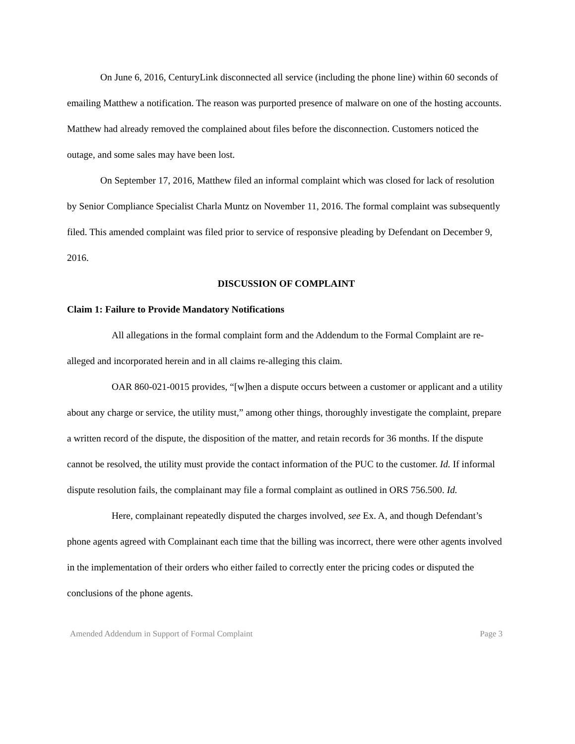On June 6, 2016, CenturyLink disconnected all service (including the phone line) within 60 seconds of emailing Matthew a notification. The reason was purported presence of malware on one of the hosting accounts. Matthew had already removed the complained about files before the disconnection. Customers noticed the outage, and some sales may have been lost.
On September 17, 2016, Matthew filed an informal complaint which was closed for lack of resolution by Senior Compliance Specialist Charla Muntz on November 11, 2016. The formal complaint was subsequently filed. This amended complaint was filed prior to service of responsive pleading by Defendant on December 9, 2016.
DISCUSSION OF COMPLAINT
Claim 1: Failure to Provide Mandatory Notifications
All allegations in the formal complaint form and the Addendum to the Formal Complaint are re-alleged and incorporated herein and in all claims re-alleging this claim.
OAR 860-021-0015 provides, “[w]hen a dispute occurs between a customer or applicant and a utility about any charge or service, the utility must,” among other things, thoroughly investigate the complaint, prepare a written record of the dispute, the disposition of the matter, and retain records for 36 months. If the dispute cannot be resolved, the utility must provide the contact information of the PUC to the customer. Id. If informal dispute resolution fails, the complainant may file a formal complaint as outlined in ORS 756.500. Id.
Here, complainant repeatedly disputed the charges involved, see Ex. A, and though Defendant’s phone agents agreed with Complainant each time that the billing was incorrect, there were other agents involved in the implementation of their orders who either failed to correctly enter the pricing codes or disputed the conclusions of the phone agents.
Amended Addendum in Support of Formal Complaint Page 3